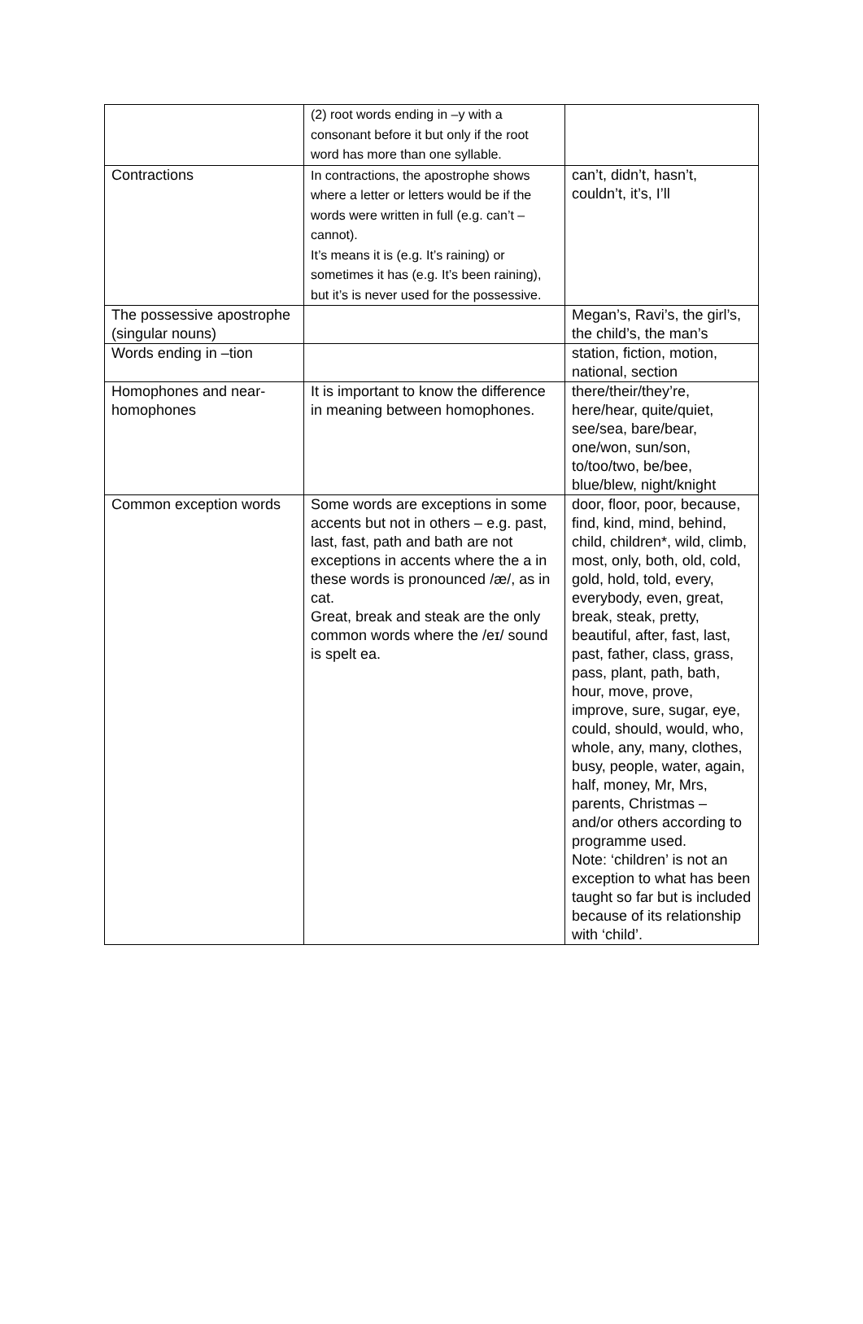| | (2) root words ending in –y with a consonant before it but only if the root word has more than one syllable. | |
| Contractions | In contractions, the apostrophe shows where a letter or letters would be if the words were written in full (e.g. can’t – cannot). It’s means it is (e.g. It’s raining) or sometimes it has (e.g. It’s been raining), but it’s is never used for the possessive. | can’t, didn’t, hasn’t, couldn’t, it’s, I’ll |
| The possessive apostrophe (singular nouns) | | Megan’s, Ravi’s, the girl’s, the child’s, the man’s |
| Words ending in –tion | | station, fiction, motion, national, section |
| Homophones and near-homophones | It is important to know the difference in meaning between homophones. | there/their/they’re, here/hear, quite/quiet, see/sea, bare/bear, one/won, sun/son, to/too/two, be/bee, blue/blew, night/knight |
| Common exception words | Some words are exceptions in some accents but not in others – e.g. past, last, fast, path and bath are not exceptions in accents where the a in these words is pronounced /æ/, as in cat. Great, break and steak are the only common words where the /eɪ/ sound is spelt ea. | door, floor, poor, because, find, kind, mind, behind, child, children*, wild, climb, most, only, both, old, cold, gold, hold, told, every, everybody, even, great, break, steak, pretty, beautiful, after, fast, last, past, father, class, grass, pass, plant, path, bath, hour, move, prove, improve, sure, sugar, eye, could, should, would, who, whole, any, many, clothes, busy, people, water, again, half, money, Mr, Mrs, parents, Christmas – and/or others according to programme used. Note: ‘children’ is not an exception to what has been taught so far but is included because of its relationship with ‘child’. |